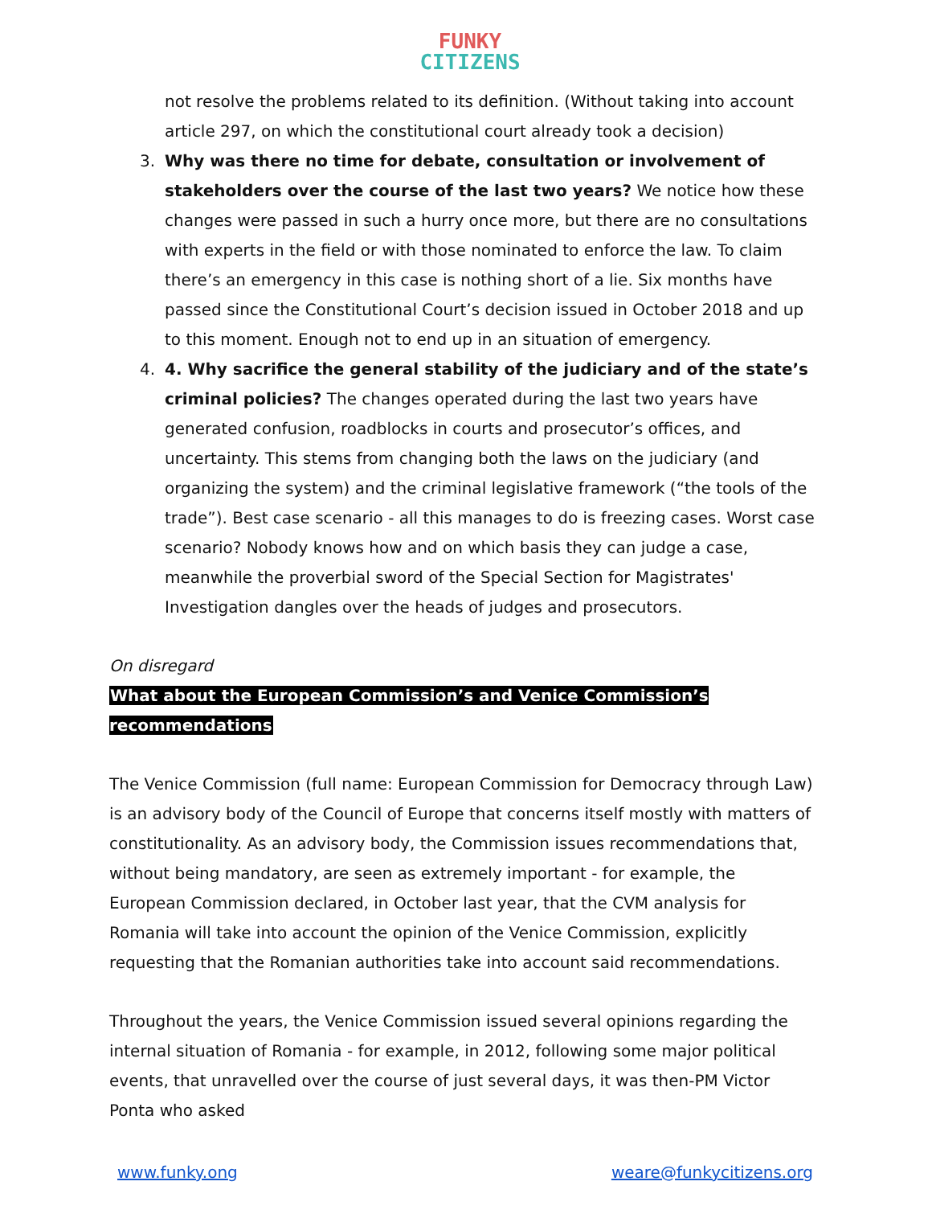FUNKY
CITIZENS
not resolve the problems related to its definition. (Without taking into account article 297, on which the constitutional court already took a decision)
3. Why was there no time for debate, consultation or involvement of stakeholders over the course of the last two years? We notice how these changes were passed in such a hurry once more, but there are no consultations with experts in the field or with those nominated to enforce the law. To claim there’s an emergency in this case is nothing short of a lie. Six months have passed since the Constitutional Court’s decision issued in October 2018 and up to this moment. Enough not to end up in an situation of emergency.
4. 4. Why sacrifice the general stability of the judiciary and of the state’s criminal policies? The changes operated during the last two years have generated confusion, roadblocks in courts and prosecutor’s offices, and uncertainty. This stems from changing both the laws on the judiciary (and organizing the system) and the criminal legislative framework (“the tools of the trade”). Best case scenario - all this manages to do is freezing cases. Worst case scenario? Nobody knows how and on which basis they can judge a case, meanwhile the proverbial sword of the Special Section for Magistrates' Investigation dangles over the heads of judges and prosecutors.
On disregard
What about the European Commission’s and Venice Commission’s recommendations
The Venice Commission (full name: European Commission for Democracy through Law) is an advisory body of the Council of Europe that concerns itself mostly with matters of constitutionality. As an advisory body, the Commission issues recommendations that, without being mandatory, are seen as extremely important - for example, the European Commission declared, in October last year, that the CVM analysis for Romania will take into account the opinion of the Venice Commission, explicitly requesting that the Romanian authorities take into account said recommendations.
Throughout the years, the Venice Commission issued several opinions regarding the internal situation of Romania - for example, in 2012, following some major political events, that unravelled over the course of just several days, it was then-PM Victor Ponta who asked
www.funky.ong weare@funkycitizens.org